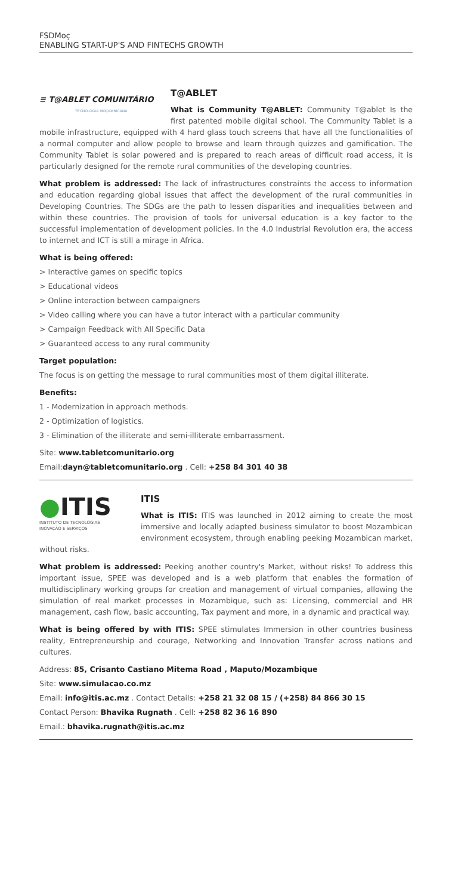FSDMoç
ENABLING START-UP'S AND FINTECHS GROWTH
≡ T@ABLET COMUNITÁRIO
TECNOLOGIA MOÇAMBICANA
T@ABLET
What is Community T@ABLET: Community T@ablet Is the first patented mobile digital school. The Community Tablet is a mobile infrastructure, equipped with 4 hard glass touch screens that have all the functionalities of a normal computer and allow people to browse and learn through quizzes and gamification. The Community Tablet is solar powered and is prepared to reach areas of difficult road access, it is particularly designed for the remote rural communities of the developing countries.
What problem is addressed: The lack of infrastructures constraints the access to information and education regarding global issues that affect the development of the rural communities in Developing Countries. The SDGs are the path to lessen disparities and inequalities between and within these countries. The provision of tools for universal education is a key factor to the successful implementation of development policies. In the 4.0 Industrial Revolution era, the access to internet and ICT is still a mirage in Africa.
What is being offered:
> Interactive games on specific topics
> Educational videos
> Online interaction between campaigners
> Video calling where you can have a tutor interact with a particular community
> Campaign Feedback with All Specific Data
> Guaranteed access to any rural community
Target population:
The focus is on getting the message to rural communities most of them digital illiterate.
Benefits:
1 - Modernization in approach methods.
2 - Optimization of logistics.
3 - Elimination of the illiterate and semi-illiterate embarrassment.
Site: www.tabletcomunitario.org
Email:dayn@tabletcomunitario.org . Cell: +258 84 301 40 38
●ITIS
INSTITUTO DE TECNOLOGIAS
INOVAÇÃO E SERVIÇOS
ITIS
What is ITIS: ITIS was launched in 2012 aiming to create the most immersive and locally adapted business simulator to boost Mozambican environment ecosystem, through enabling peeking Mozambican market, without risks.
What problem is addressed: Peeking another country's Market, without risks! To address this important issue, SPEE was developed and is a web platform that enables the formation of multidisciplinary working groups for creation and management of virtual companies, allowing the simulation of real market processes in Mozambique, such as: Licensing, commercial and HR management, cash flow, basic accounting, Tax payment and more, in a dynamic and practical way.
What is being offered by with ITIS: SPEE stimulates Immersion in other countries business reality, Entrepreneurship and courage, Networking and Innovation Transfer across nations and cultures.
Address: 85, Crisanto Castiano Mitema Road , Maputo/Mozambique
Site: www.simulacao.co.mz
Email: info@itis.ac.mz . Contact Details: +258 21 32 08 15 / (+258) 84 866 30 15
Contact Person: Bhavika Rugnath . Cell: +258 82 36 16 890
Email.: bhavika.rugnath@itis.ac.mz